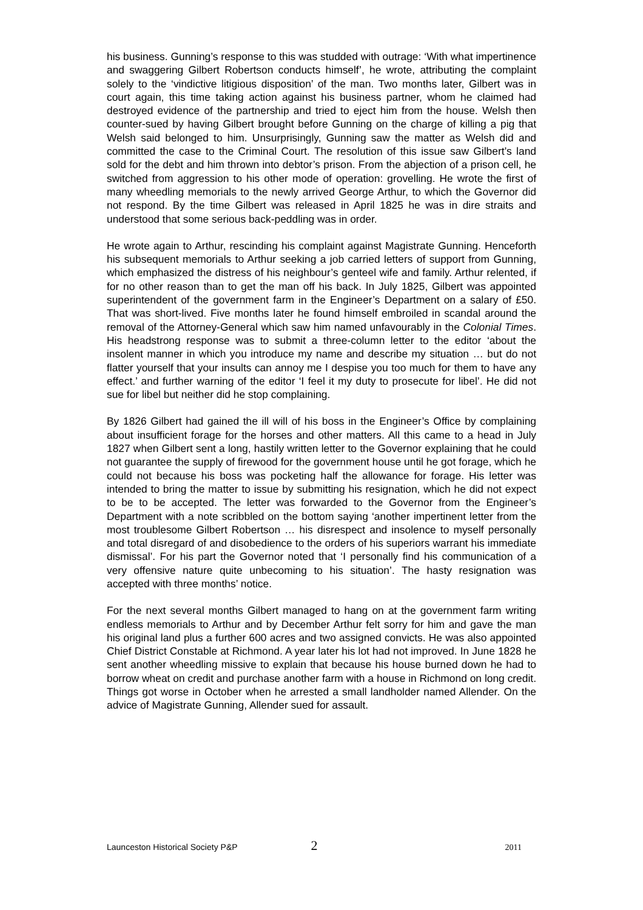his business. Gunning’s response to this was studded with outrage: ‘With what impertinence and swaggering Gilbert Robertson conducts himself’, he wrote, attributing the complaint solely to the ‘vindictive litigious disposition’ of the man. Two months later, Gilbert was in court again, this time taking action against his business partner, whom he claimed had destroyed evidence of the partnership and tried to eject him from the house. Welsh then counter-sued by having Gilbert brought before Gunning on the charge of killing a pig that Welsh said belonged to him. Unsurprisingly, Gunning saw the matter as Welsh did and committed the case to the Criminal Court. The resolution of this issue saw Gilbert’s land sold for the debt and him thrown into debtor’s prison. From the abjection of a prison cell, he switched from aggression to his other mode of operation: grovelling. He wrote the first of many wheedling memorials to the newly arrived George Arthur, to which the Governor did not respond. By the time Gilbert was released in April 1825 he was in dire straits and understood that some serious back-peddling was in order.
He wrote again to Arthur, rescinding his complaint against Magistrate Gunning. Henceforth his subsequent memorials to Arthur seeking a job carried letters of support from Gunning, which emphasized the distress of his neighbour’s genteel wife and family. Arthur relented, if for no other reason than to get the man off his back. In July 1825, Gilbert was appointed superintendent of the government farm in the Engineer’s Department on a salary of £50. That was short-lived. Five months later he found himself embroiled in scandal around the removal of the Attorney-General which saw him named unfavourably in the Colonial Times. His headstrong response was to submit a three-column letter to the editor ‘about the insolent manner in which you introduce my name and describe my situation … but do not flatter yourself that your insults can annoy me I despise you too much for them to have any effect.’ and further warning of the editor ‘I feel it my duty to prosecute for libel’. He did not sue for libel but neither did he stop complaining.
By 1826 Gilbert had gained the ill will of his boss in the Engineer’s Office by complaining about insufficient forage for the horses and other matters. All this came to a head in July 1827 when Gilbert sent a long, hastily written letter to the Governor explaining that he could not guarantee the supply of firewood for the government house until he got forage, which he could not because his boss was pocketing half the allowance for forage. His letter was intended to bring the matter to issue by submitting his resignation, which he did not expect to be to be accepted. The letter was forwarded to the Governor from the Engineer’s Department with a note scribbled on the bottom saying ‘another impertinent letter from the most troublesome Gilbert Robertson … his disrespect and insolence to myself personally and total disregard of and disobedience to the orders of his superiors warrant his immediate dismissal’. For his part the Governor noted that ‘I personally find his communication of a very offensive nature quite unbecoming to his situation’. The hasty resignation was accepted with three months’ notice.
For the next several months Gilbert managed to hang on at the government farm writing endless memorials to Arthur and by December Arthur felt sorry for him and gave the man his original land plus a further 600 acres and two assigned convicts. He was also appointed Chief District Constable at Richmond. A year later his lot had not improved. In June 1828 he sent another wheedling missive to explain that because his house burned down he had to borrow wheat on credit and purchase another farm with a house in Richmond on long credit. Things got worse in October when he arrested a small landholder named Allender. On the advice of Magistrate Gunning, Allender sued for assault.
Launceston Historical Society P&P 2 2011